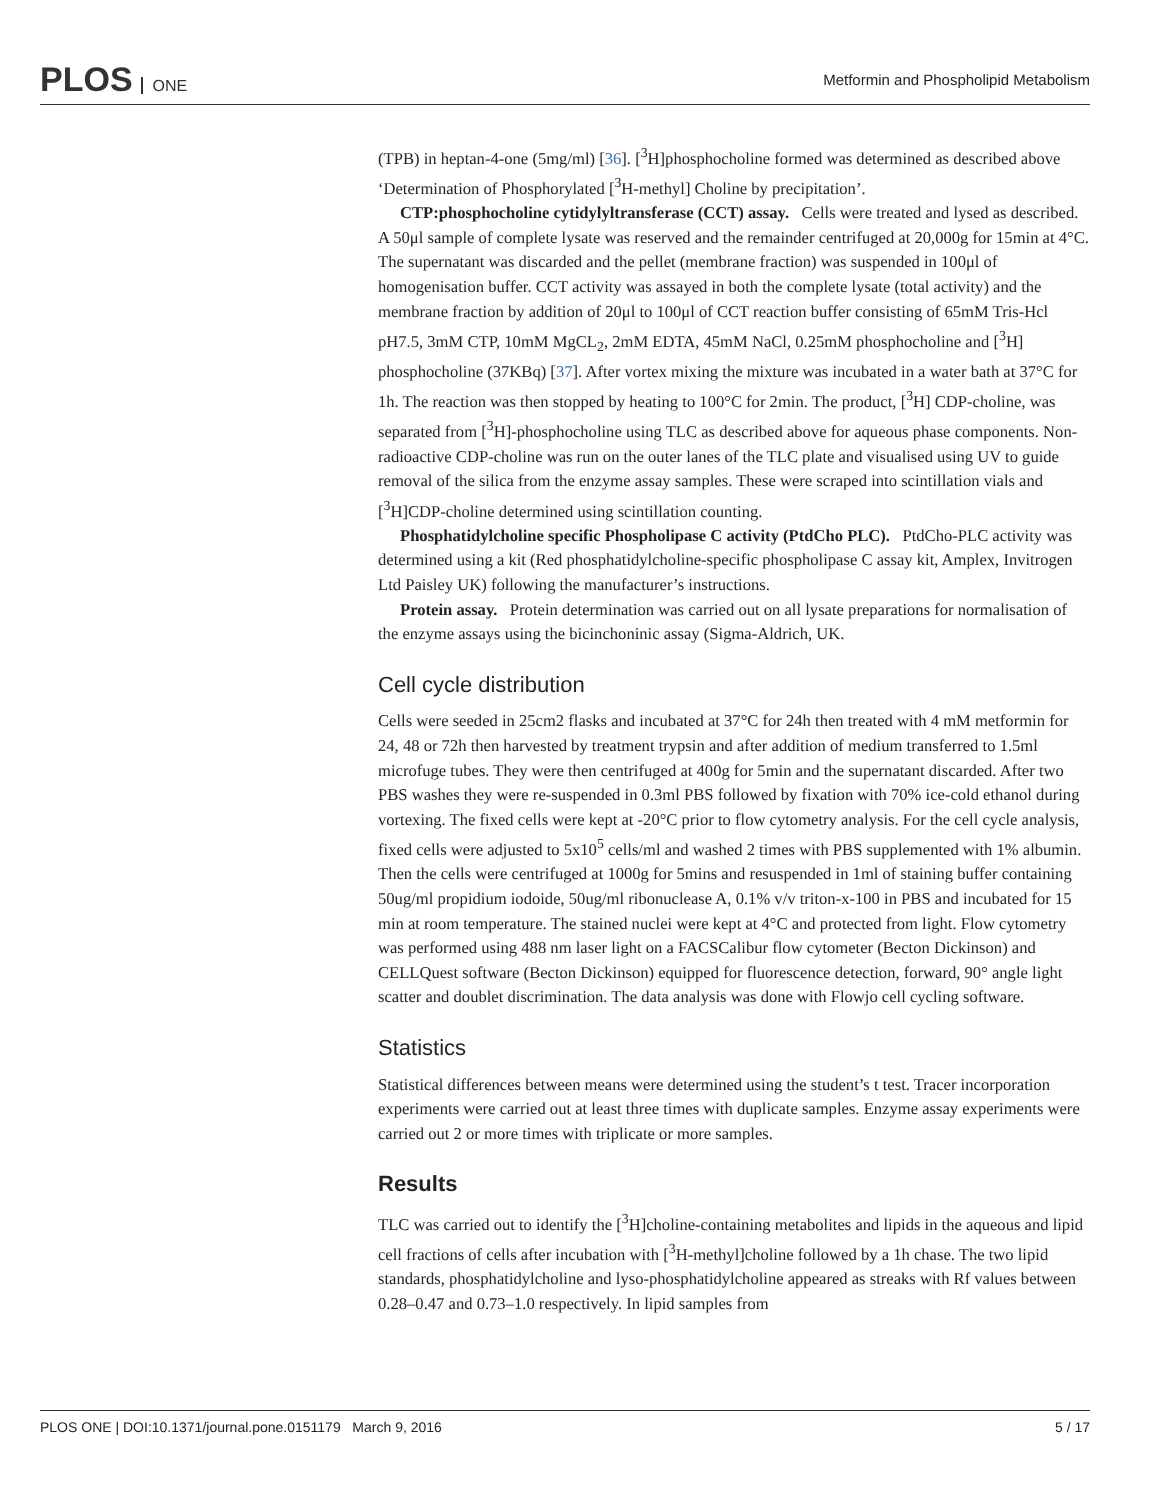PLOS ONE
Metformin and Phospholipid Metabolism
(TPB) in heptan-4-one (5mg/ml) [36]. [<sup>3</sup>H]phosphocholine formed was determined as described above ‘Determination of Phosphorylated [<sup>3</sup>H-methyl] Choline by precipitation’.
CTP:phosphocholine cytidylyltransferase (CCT) assay. Cells were treated and lysed as described. A 50μl sample of complete lysate was reserved and the remainder centrifuged at 20,000g for 15min at 4°C. The supernatant was discarded and the pellet (membrane fraction) was suspended in 100μl of homogenisation buffer. CCT activity was assayed in both the complete lysate (total activity) and the membrane fraction by addition of 20μl to 100μl of CCT reaction buffer consisting of 65mM Tris-Hcl pH7.5, 3mM CTP, 10mM MgCL<sub>2</sub>, 2mM EDTA, 45mM NaCl, 0.25mM phosphocholine and [<sup>3</sup>H] phosphocholine (37KBq) [37]. After vortex mixing the mixture was incubated in a water bath at 37°C for 1h. The reaction was then stopped by heating to 100°C for 2min. The product, [<sup>3</sup>H] CDP-choline, was separated from [<sup>3</sup>H]-phosphocholine using TLC as described above for aqueous phase components. Non-radioactive CDP-choline was run on the outer lanes of the TLC plate and visualised using UV to guide removal of the silica from the enzyme assay samples. These were scraped into scintillation vials and [<sup>3</sup>H]CDP-choline determined using scintillation counting.
Phosphatidylcholine specific Phospholipase C activity (PtdCho PLC). PtdCho-PLC activity was determined using a kit (Red phosphatidylcholine-specific phospholipase C assay kit, Amplex, Invitrogen Ltd Paisley UK) following the manufacturer’s instructions.
Protein assay. Protein determination was carried out on all lysate preparations for normalisation of the enzyme assays using the bicinchoninic assay (Sigma-Aldrich, UK.
Cell cycle distribution
Cells were seeded in 25cm2 flasks and incubated at 37°C for 24h then treated with 4 mM metformin for 24, 48 or 72h then harvested by treatment trypsin and after addition of medium transferred to 1.5ml microfuge tubes. They were then centrifuged at 400g for 5min and the supernatant discarded. After two PBS washes they were re-suspended in 0.3ml PBS followed by fixation with 70% ice-cold ethanol during vortexing. The fixed cells were kept at -20°C prior to flow cytometry analysis. For the cell cycle analysis, fixed cells were adjusted to 5x10<sup>5</sup> cells/ml and washed 2 times with PBS supplemented with 1% albumin. Then the cells were centrifuged at 1000g for 5mins and resuspended in 1ml of staining buffer containing 50ug/ml propidium iodoide, 50ug/ml ribonuclease A, 0.1% v/v triton-x-100 in PBS and incubated for 15 min at room temperature. The stained nuclei were kept at 4°C and protected from light. Flow cytometry was performed using 488 nm laser light on a FACSCalibur flow cytometer (Becton Dickinson) and CELLQuest software (Becton Dickinson) equipped for fluorescence detection, forward, 90° angle light scatter and doublet discrimination. The data analysis was done with Flowjo cell cycling software.
Statistics
Statistical differences between means were determined using the student’s t test. Tracer incorporation experiments were carried out at least three times with duplicate samples. Enzyme assay experiments were carried out 2 or more times with triplicate or more samples.
Results
TLC was carried out to identify the [<sup>3</sup>H]choline-containing metabolites and lipids in the aqueous and lipid cell fractions of cells after incubation with [<sup>3</sup>H-methyl]choline followed by a 1h chase. The two lipid standards, phosphatidylcholine and lyso-phosphatidylcholine appeared as streaks with Rf values between 0.28–0.47 and 0.73–1.0 respectively. In lipid samples from
PLOS ONE | DOI:10.1371/journal.pone.0151179 March 9, 2016 5 / 17